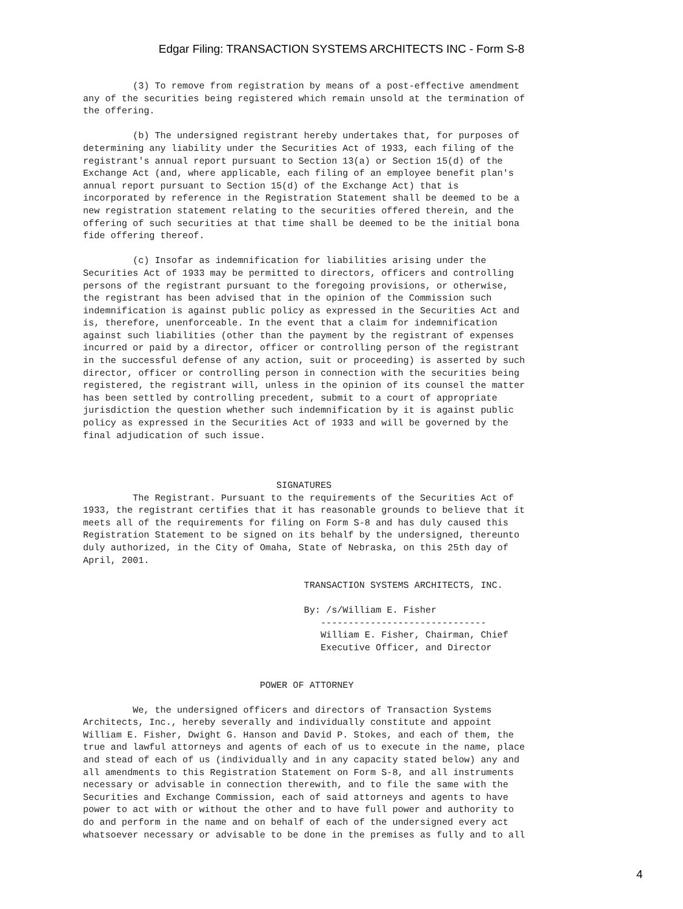Edgar Filing: TRANSACTION SYSTEMS ARCHITECTS INC - Form S-8
         (3) To remove from registration by means of a post-effective amendment
any of the securities being registered which remain unsold at the termination of
the offering.

         (b) The undersigned registrant hereby undertakes that, for purposes of
determining any liability under the Securities Act of 1933, each filing of the
registrant's annual report pursuant to Section 13(a) or Section 15(d) of the
Exchange Act (and, where applicable, each filing of an employee benefit plan's
annual report pursuant to Section 15(d) of the Exchange Act) that is
incorporated by reference in the Registration Statement shall be deemed to be a
new registration statement relating to the securities offered therein, and the
offering of such securities at that time shall be deemed to be the initial bona
fide offering thereof.

         (c) Insofar as indemnification for liabilities arising under the
Securities Act of 1933 may be permitted to directors, officers and controlling
persons of the registrant pursuant to the foregoing provisions, or otherwise,
the registrant has been advised that in the opinion of the Commission such
indemnification is against public policy as expressed in the Securities Act and
is, therefore, unenforceable. In the event that a claim for indemnification
against such liabilities (other than the payment by the registrant of expenses
incurred or paid by a director, officer or controlling person of the registrant
in the successful defense of any action, suit or proceeding) is asserted by such
director, officer or controlling person in connection with the securities being
registered, the registrant will, unless in the opinion of its counsel the matter
has been settled by controlling precedent, submit to a court of appropriate
jurisdiction the question whether such indemnification by it is against public
policy as expressed in the Securities Act of 1933 and will be governed by the
final adjudication of such issue.



                                   SIGNATURES
         The Registrant. Pursuant to the requirements of the Securities Act of
1933, the registrant certifies that it has reasonable grounds to believe that it
meets all of the requirements for filing on Form S-8 and has duly caused this
Registration Statement to be signed on its behalf by the undersigned, thereunto
duly authorized, in the City of Omaha, State of Nebraska, on this 25th day of
April, 2001.

                                        TRANSACTION SYSTEMS ARCHITECTS, INC.

                                        By: /s/William E. Fisher
                                           ------------------------------
                                           William E. Fisher, Chairman, Chief
                                           Executive Officer, and Director


                                POWER OF ATTORNEY

         We, the undersigned officers and directors of Transaction Systems
Architects, Inc., hereby severally and individually constitute and appoint
William E. Fisher, Dwight G. Hanson and David P. Stokes, and each of them, the
true and lawful attorneys and agents of each of us to execute in the name, place
and stead of each of us (individually and in any capacity stated below) any and
all amendments to this Registration Statement on Form S-8, and all instruments
necessary or advisable in connection therewith, and to file the same with the
Securities and Exchange Commission, each of said attorneys and agents to have
power to act with or without the other and to have full power and authority to
do and perform in the name and on behalf of each of the undersigned every act
whatsoever necessary or advisable to be done in the premises as fully and to all
4